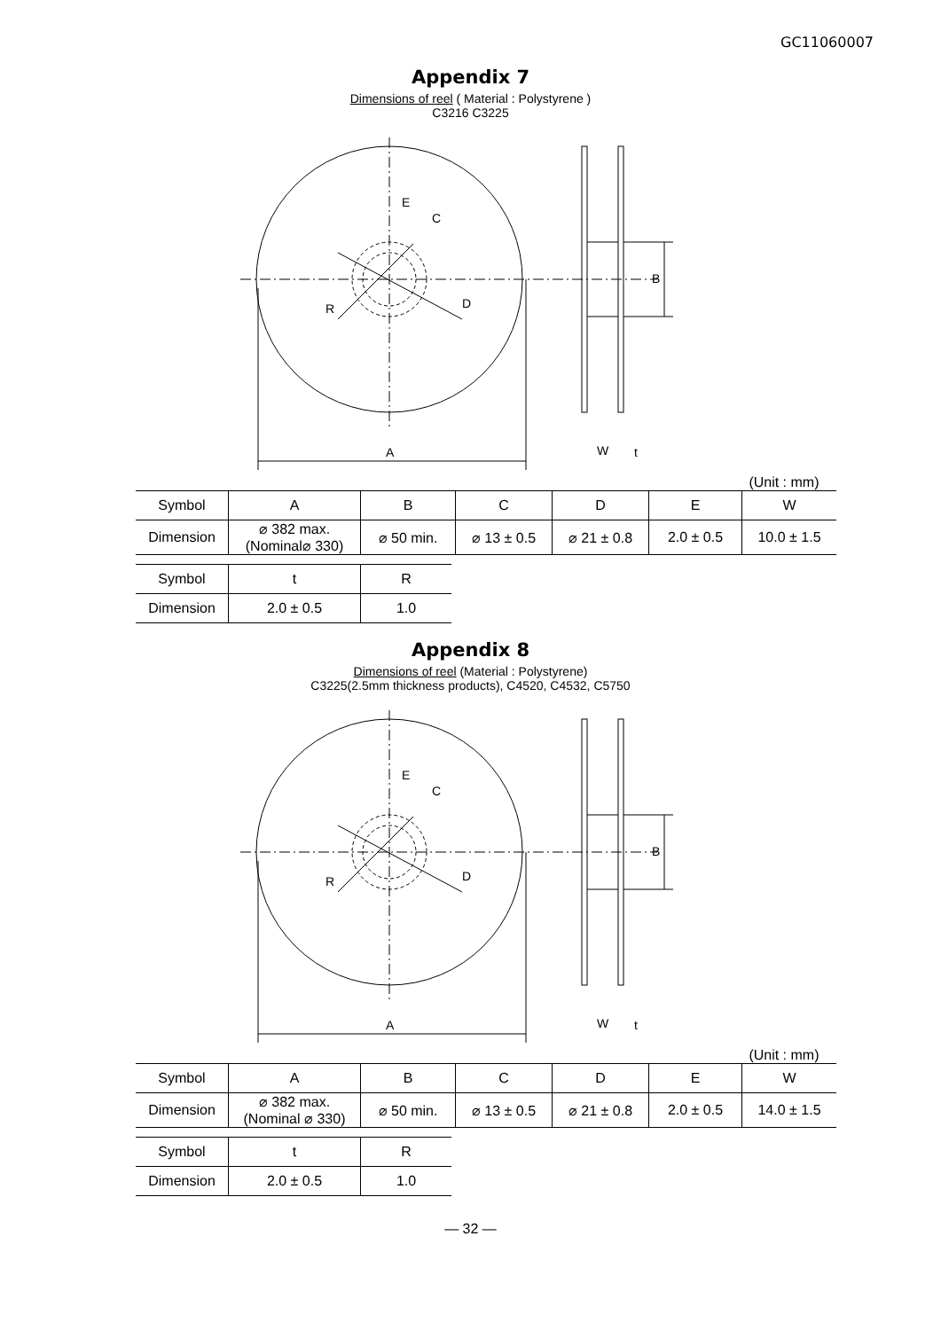GC11060007
Appendix 7
Dimensions of reel ( Material : Polystyrene )
C3216 C3225
E
C
B
D
R
A
W
t
(Unit : mm)
| Symbol | A | B | C | D | E | W |
| Dimension | ⌀ 382 max. (Nominal⌀ 330) | ⌀ 50 min. | ⌀ 13 ± 0.5 | ⌀ 21 ± 0.8 | 2.0 ± 0.5 | 10.0 ± 1.5 |
| Symbol | t | R |
| Dimension | 2.0 ± 0.5 | 1.0 |
Appendix 8
Dimensions of reel (Material : Polystyrene)
C3225(2.5mm thickness products), C4520, C4532, C5750
E
C
B
D
R
A
W
t
(Unit : mm)
| Symbol | A | B | C | D | E | W |
| Dimension | ⌀ 382 max. (Nominal ⌀ 330) | ⌀ 50 min. | ⌀ 13 ± 0.5 | ⌀ 21 ± 0.8 | 2.0 ± 0.5 | 14.0 ± 1.5 |
| Symbol | t | R |
| Dimension | 2.0 ± 0.5 | 1.0 |
— 32 —